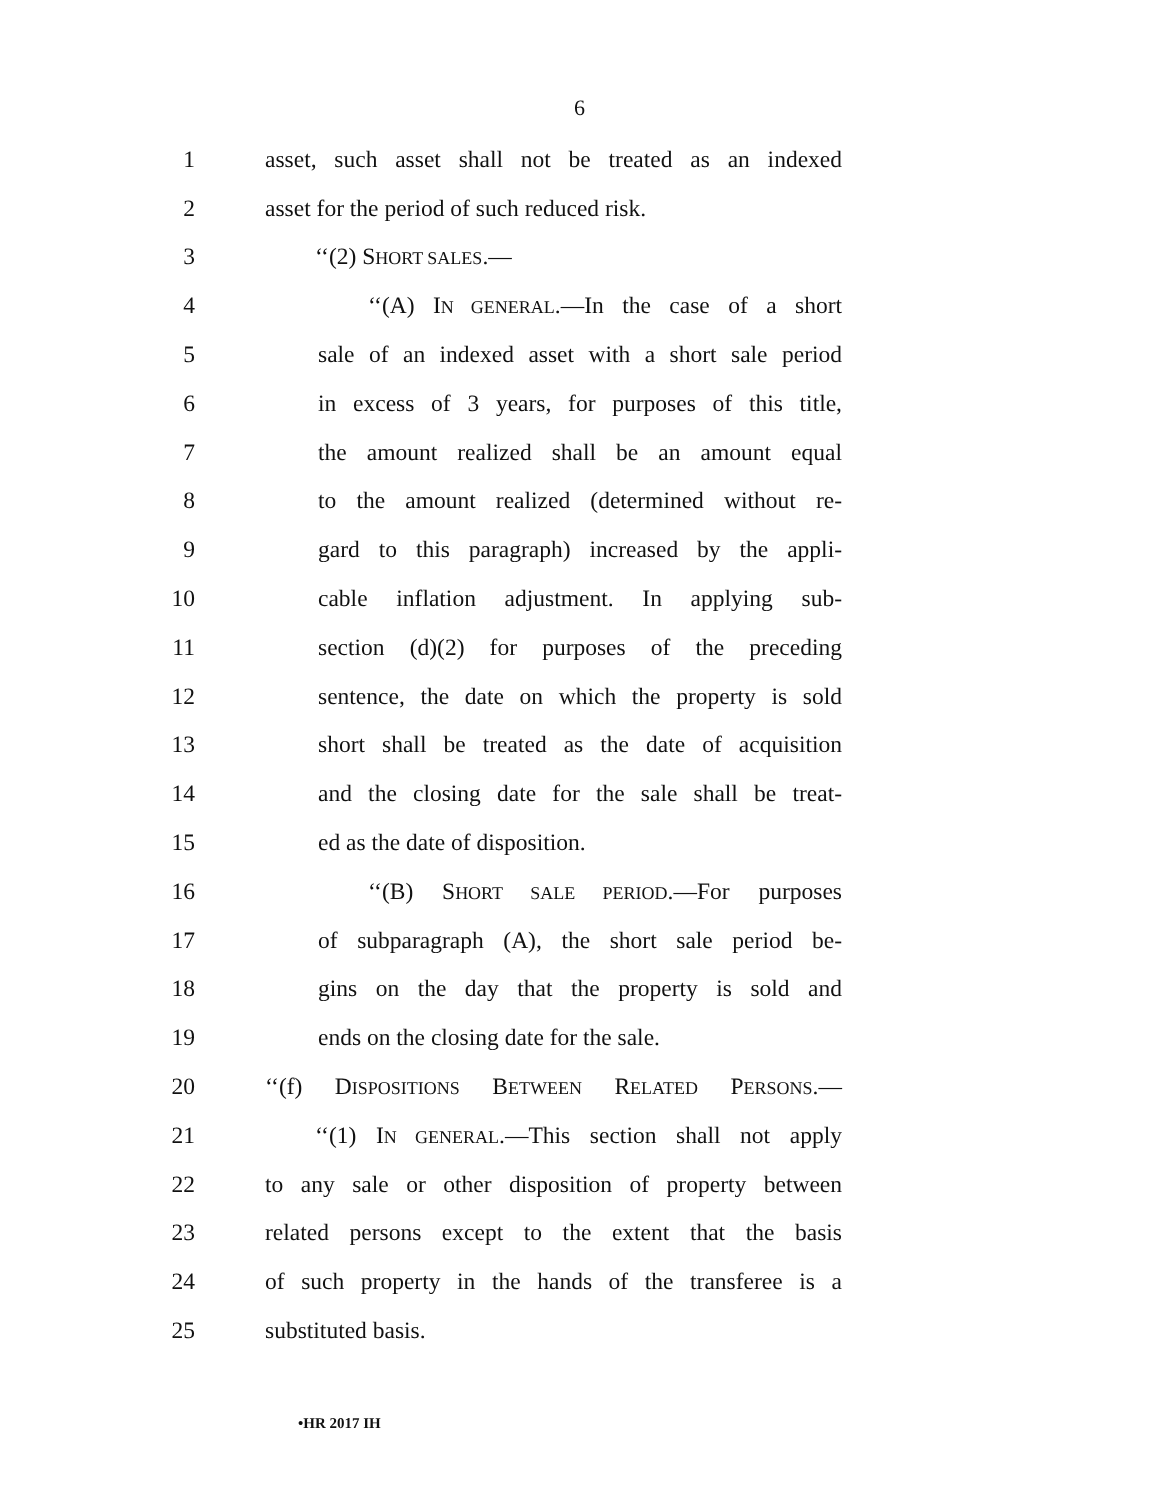6
1 asset, such asset shall not be treated as an indexed
2 asset for the period of such reduced risk.
3 ‘‘(2) SHORT SALES.—
4 ‘‘(A) IN GENERAL.—In the case of a short
5 sale of an indexed asset with a short sale period
6 in excess of 3 years, for purposes of this title,
7 the amount realized shall be an amount equal
8 to the amount realized (determined without re-
9 gard to this paragraph) increased by the appli-
10 cable inflation adjustment. In applying sub-
11 section (d)(2) for purposes of the preceding
12 sentence, the date on which the property is sold
13 short shall be treated as the date of acquisition
14 and the closing date for the sale shall be treat-
15 ed as the date of disposition.
16 ‘‘(B) SHORT SALE PERIOD.—For purposes
17 of subparagraph (A), the short sale period be-
18 gins on the day that the property is sold and
19 ends on the closing date for the sale.
20 ‘‘(f) DISPOSITIONS BETWEEN RELATED PERSONS.—
21 ‘‘(1) IN GENERAL.—This section shall not apply
22 to any sale or other disposition of property between
23 related persons except to the extent that the basis
24 of such property in the hands of the transferee is a
25 substituted basis.
•HR 2017 IH